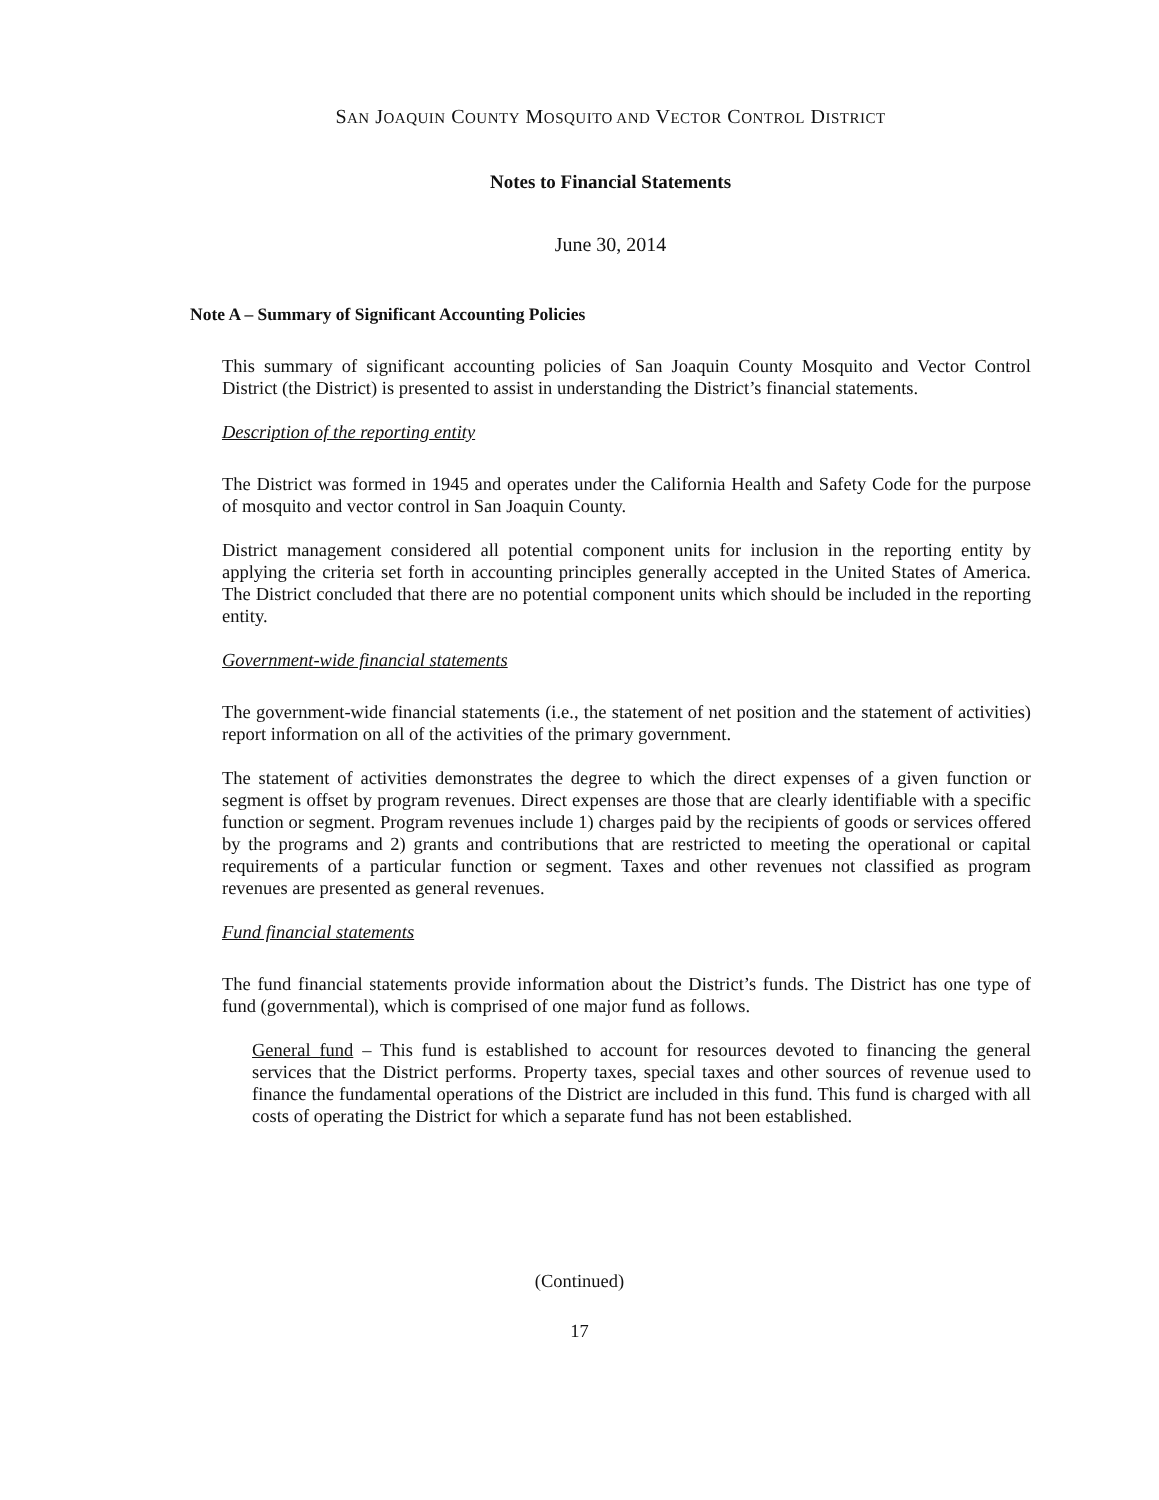SAN JOAQUIN COUNTY MOSQUITO AND VECTOR CONTROL DISTRICT
Notes to Financial Statements
June 30, 2014
Note A – Summary of Significant Accounting Policies
This summary of significant accounting policies of San Joaquin County Mosquito and Vector Control District (the District) is presented to assist in understanding the District’s financial statements.
Description of the reporting entity
The District was formed in 1945 and operates under the California Health and Safety Code for the purpose of mosquito and vector control in San Joaquin County.
District management considered all potential component units for inclusion in the reporting entity by applying the criteria set forth in accounting principles generally accepted in the United States of America. The District concluded that there are no potential component units which should be included in the reporting entity.
Government-wide financial statements
The government-wide financial statements (i.e., the statement of net position and the statement of activities) report information on all of the activities of the primary government.
The statement of activities demonstrates the degree to which the direct expenses of a given function or segment is offset by program revenues. Direct expenses are those that are clearly identifiable with a specific function or segment. Program revenues include 1) charges paid by the recipients of goods or services offered by the programs and 2) grants and contributions that are restricted to meeting the operational or capital requirements of a particular function or segment. Taxes and other revenues not classified as program revenues are presented as general revenues.
Fund financial statements
The fund financial statements provide information about the District’s funds. The District has one type of fund (governmental), which is comprised of one major fund as follows.
General fund – This fund is established to account for resources devoted to financing the general services that the District performs. Property taxes, special taxes and other sources of revenue used to finance the fundamental operations of the District are included in this fund. This fund is charged with all costs of operating the District for which a separate fund has not been established.
(Continued)
17